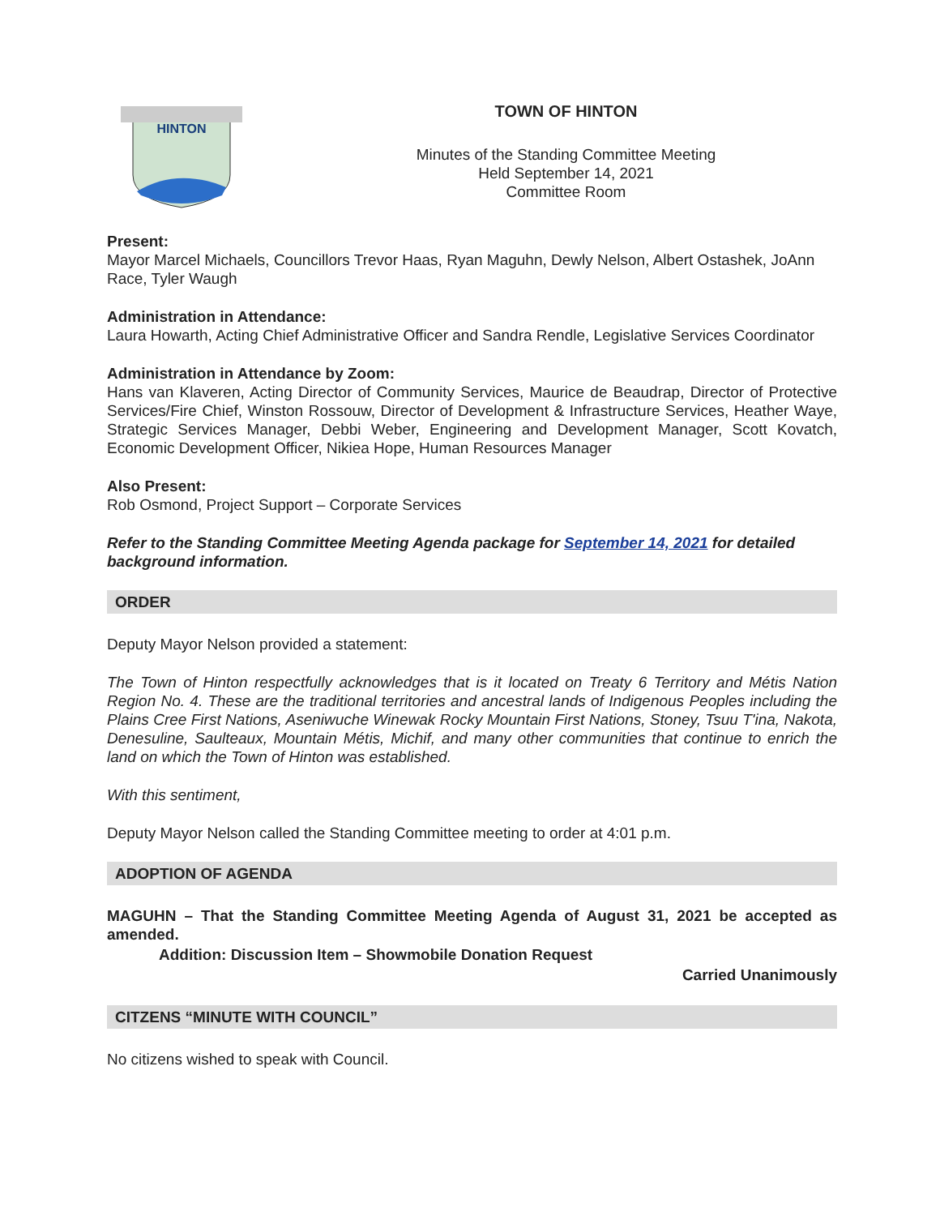HINTON
TOWN OF HINTON
Minutes of the Standing Committee Meeting
Held September 14, 2021
Committee Room
Present:
Mayor Marcel Michaels, Councillors Trevor Haas, Ryan Maguhn, Dewly Nelson, Albert Ostashek, JoAnn Race, Tyler Waugh
Administration in Attendance:
Laura Howarth, Acting Chief Administrative Officer and Sandra Rendle, Legislative Services Coordinator
Administration in Attendance by Zoom:
Hans van Klaveren, Acting Director of Community Services, Maurice de Beaudrap, Director of Protective Services/Fire Chief, Winston Rossouw, Director of Development & Infrastructure Services, Heather Waye, Strategic Services Manager, Debbi Weber, Engineering and Development Manager, Scott Kovatch, Economic Development Officer, Nikiea Hope, Human Resources Manager
Also Present:
Rob Osmond, Project Support – Corporate Services
Refer to the Standing Committee Meeting Agenda package for September 14, 2021 for detailed background information.
ORDER
Deputy Mayor Nelson provided a statement:
The Town of Hinton respectfully acknowledges that is it located on Treaty 6 Territory and Métis Nation Region No. 4. These are the traditional territories and ancestral lands of Indigenous Peoples including the Plains Cree First Nations, Aseniwuche Winewak Rocky Mountain First Nations, Stoney, Tsuu T'ina, Nakota, Denesuline, Saulteaux, Mountain Métis, Michif, and many other communities that continue to enrich the land on which the Town of Hinton was established.
With this sentiment,
Deputy Mayor Nelson called the Standing Committee meeting to order at 4:01 p.m.
ADOPTION OF AGENDA
MAGUHN – That the Standing Committee Meeting Agenda of August 31, 2021 be accepted as amended.
Addition: Discussion Item – Showmobile Donation Request
Carried Unanimously
CITZENS “MINUTE WITH COUNCIL”
No citizens wished to speak with Council.